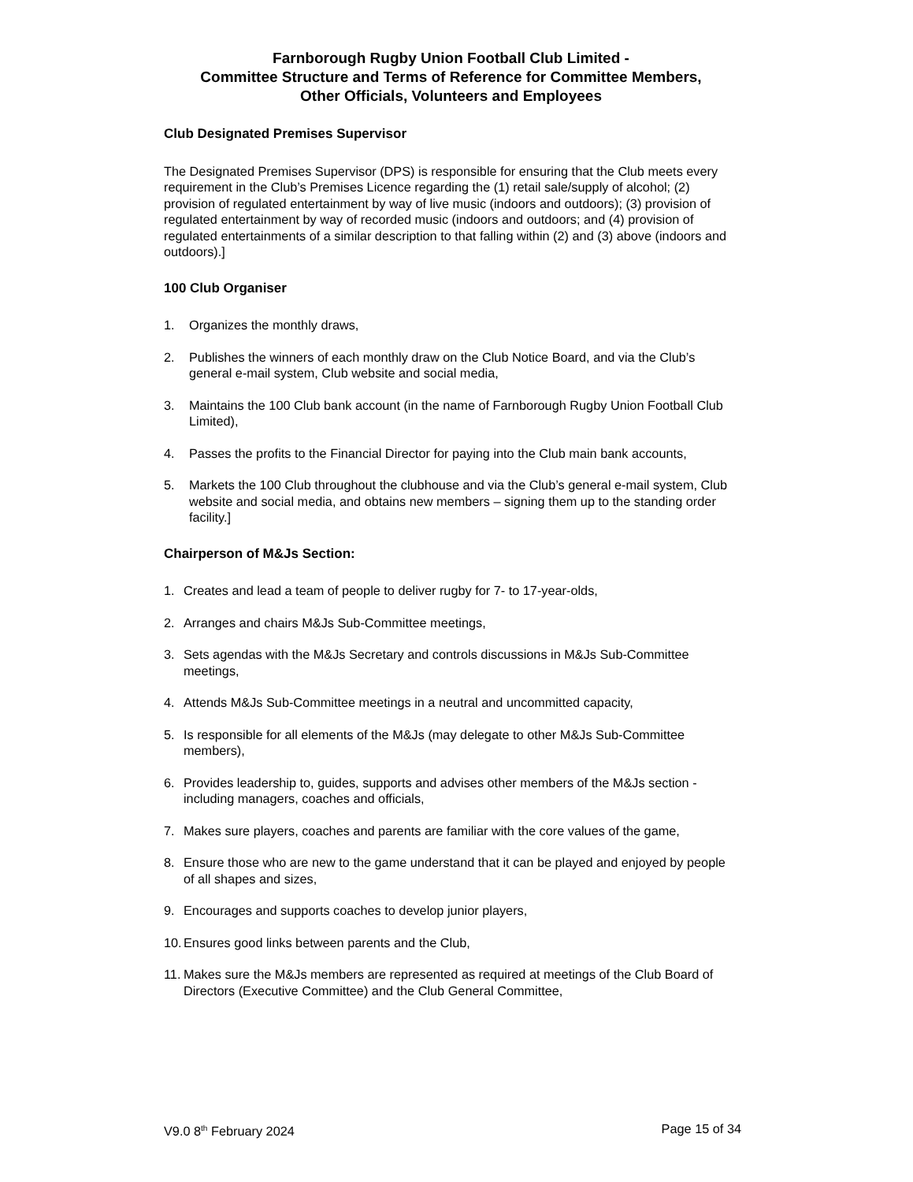Farnborough Rugby Union Football Club Limited -
Committee Structure and Terms of Reference for Committee Members,
Other Officials, Volunteers and Employees
Club Designated Premises Supervisor
The Designated Premises Supervisor (DPS) is responsible for ensuring that the Club meets every requirement in the Club’s Premises Licence regarding the (1) retail sale/supply of alcohol; (2) provision of regulated entertainment by way of live music (indoors and outdoors); (3) provision of regulated entertainment by way of recorded music (indoors and outdoors; and (4) provision of regulated entertainments of a similar description to that falling within (2) and (3) above (indoors and outdoors).]
100 Club Organiser
1. Organizes the monthly draws,
2. Publishes the winners of each monthly draw on the Club Notice Board, and via the Club’s general e-mail system, Club website and social media,
3. Maintains the 100 Club bank account (in the name of Farnborough Rugby Union Football Club Limited),
4. Passes the profits to the Financial Director for paying into the Club main bank accounts,
5. Markets the 100 Club throughout the clubhouse and via the Club’s general e-mail system, Club website and social media, and obtains new members – signing them up to the standing order facility.]
Chairperson of M&Js Section:
1. Creates and lead a team of people to deliver rugby for 7- to 17-year-olds,
2. Arranges and chairs M&Js Sub-Committee meetings,
3. Sets agendas with the M&Js Secretary and controls discussions in M&Js Sub-Committee meetings,
4. Attends M&Js Sub-Committee meetings in a neutral and uncommitted capacity,
5. Is responsible for all elements of the M&Js (may delegate to other M&Js Sub-Committee members),
6. Provides leadership to, guides, supports and advises other members of the M&Js section - including managers, coaches and officials,
7. Makes sure players, coaches and parents are familiar with the core values of the game,
8. Ensure those who are new to the game understand that it can be played and enjoyed by people of all shapes and sizes,
9. Encourages and supports coaches to develop junior players,
10. Ensures good links between parents and the Club,
11. Makes sure the M&Js members are represented as required at meetings of the Club Board of Directors (Executive Committee) and the Club General Committee,
V9.0 8<sup>th</sup> February 2024 Page 15 of 34